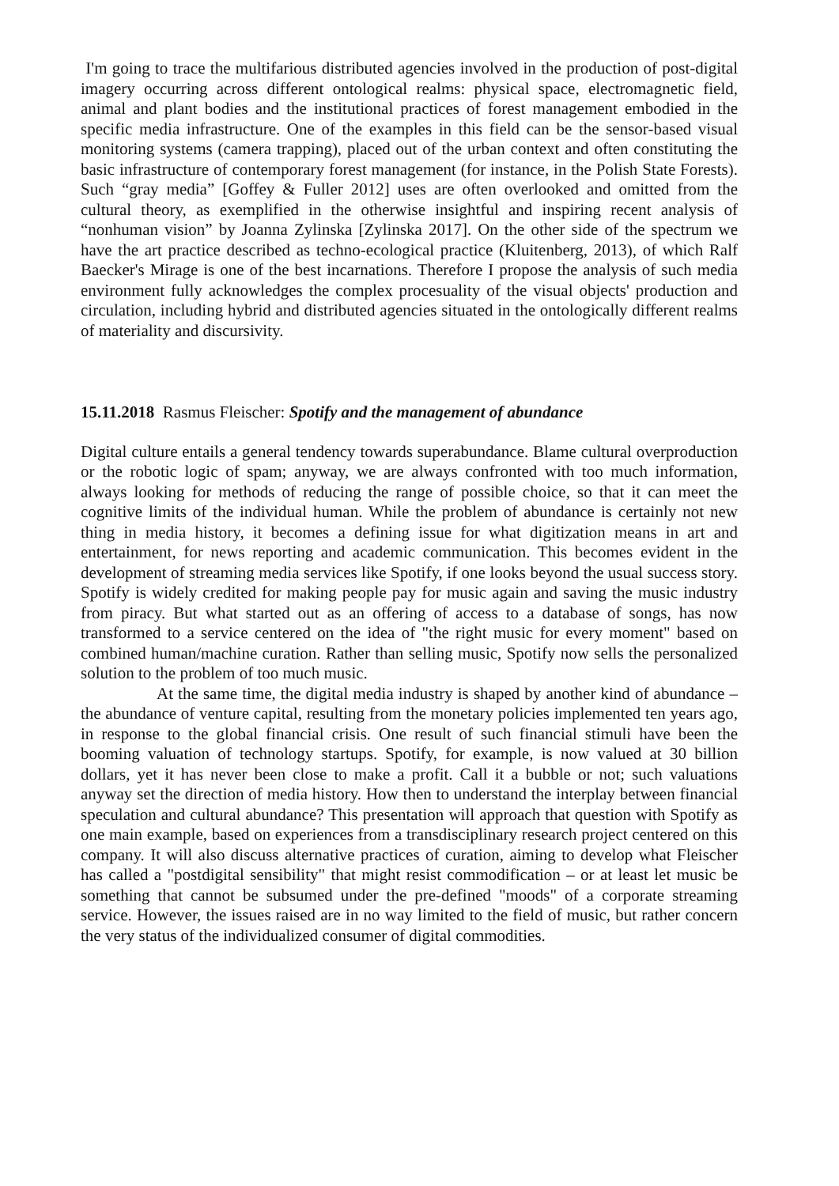I'm going to trace the multifarious distributed agencies involved in the production of post-digital imagery occurring across different ontological realms: physical space, electromagnetic field, animal and plant bodies and the institutional practices of forest management embodied in the specific media infrastructure. One of the examples in this field can be the sensor-based visual monitoring systems (camera trapping), placed out of the urban context and often constituting the basic infrastructure of contemporary forest management (for instance, in the Polish State Forests). Such “gray media” [Goffey & Fuller 2012] uses are often overlooked and omitted from the cultural theory, as exemplified in the otherwise insightful and inspiring recent analysis of “nonhuman vision” by Joanna Zylinska [Zylinska 2017]. On the other side of the spectrum we have the art practice described as techno-ecological practice (Kluitenberg, 2013), of which Ralf Baecker's Mirage is one of the best incarnations. Therefore I propose the analysis of such media environment fully acknowledges the complex procesuality of the visual objects' production and circulation, including hybrid and distributed agencies situated in the ontologically different realms of materiality and discursivity.
15.11.2018 Rasmus Fleischer: Spotify and the management of abundance
Digital culture entails a general tendency towards superabundance. Blame cultural overproduction or the robotic logic of spam; anyway, we are always confronted with too much information, always looking for methods of reducing the range of possible choice, so that it can meet the cognitive limits of the individual human. While the problem of abundance is certainly not new thing in media history, it becomes a defining issue for what digitization means in art and entertainment, for news reporting and academic communication. This becomes evident in the development of streaming media services like Spotify, if one looks beyond the usual success story. Spotify is widely credited for making people pay for music again and saving the music industry from piracy. But what started out as an offering of access to a database of songs, has now transformed to a service centered on the idea of "the right music for every moment" based on combined human/machine curation. Rather than selling music, Spotify now sells the personalized solution to the problem of too much music.
At the same time, the digital media industry is shaped by another kind of abundance – the abundance of venture capital, resulting from the monetary policies implemented ten years ago, in response to the global financial crisis. One result of such financial stimuli have been the booming valuation of technology startups. Spotify, for example, is now valued at 30 billion dollars, yet it has never been close to make a profit. Call it a bubble or not; such valuations anyway set the direction of media history. How then to understand the interplay between financial speculation and cultural abundance? This presentation will approach that question with Spotify as one main example, based on experiences from a transdisciplinary research project centered on this company. It will also discuss alternative practices of curation, aiming to develop what Fleischer has called a "postdigital sensibility" that might resist commodification – or at least let music be something that cannot be subsumed under the pre-defined "moods" of a corporate streaming service. However, the issues raised are in no way limited to the field of music, but rather concern the very status of the individualized consumer of digital commodities.